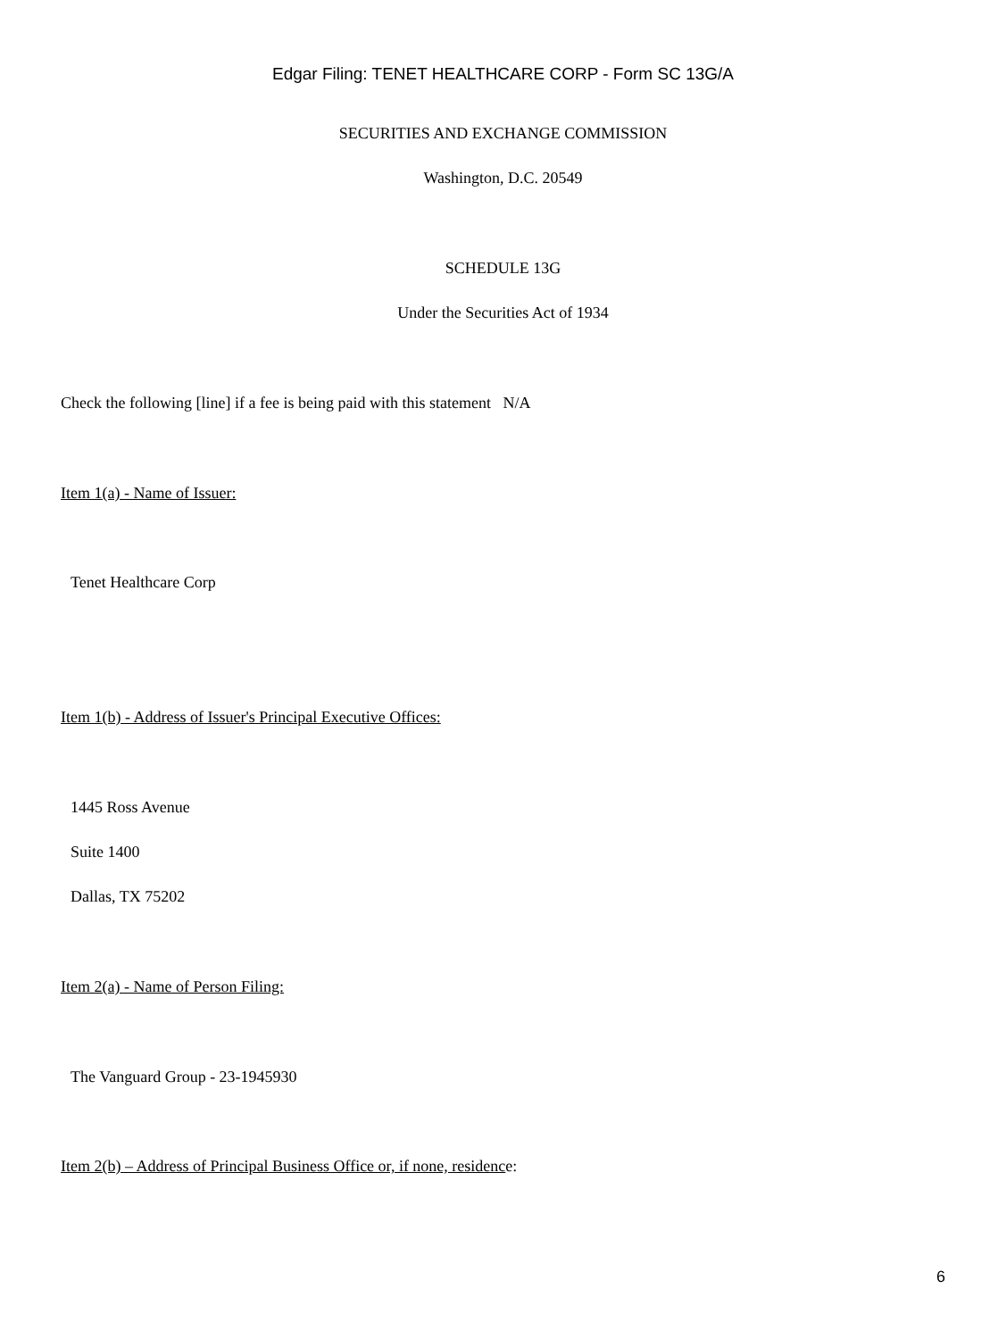Edgar Filing: TENET HEALTHCARE CORP - Form SC 13G/A
SECURITIES AND EXCHANGE COMMISSION
Washington, D.C. 20549
SCHEDULE 13G
Under the Securities Act of 1934
Check the following [line] if a fee is being paid with this statement N/A
Item 1(a) - Name of Issuer:
Tenet Healthcare Corp
Item 1(b) - Address of Issuer's Principal Executive Offices:
1445 Ross Avenue
Suite 1400
Dallas, TX 75202
Item 2(a) - Name of Person Filing:
The Vanguard Group - 23-1945930
Item 2(b) – Address of Principal Business Office or, if none, residence:
6